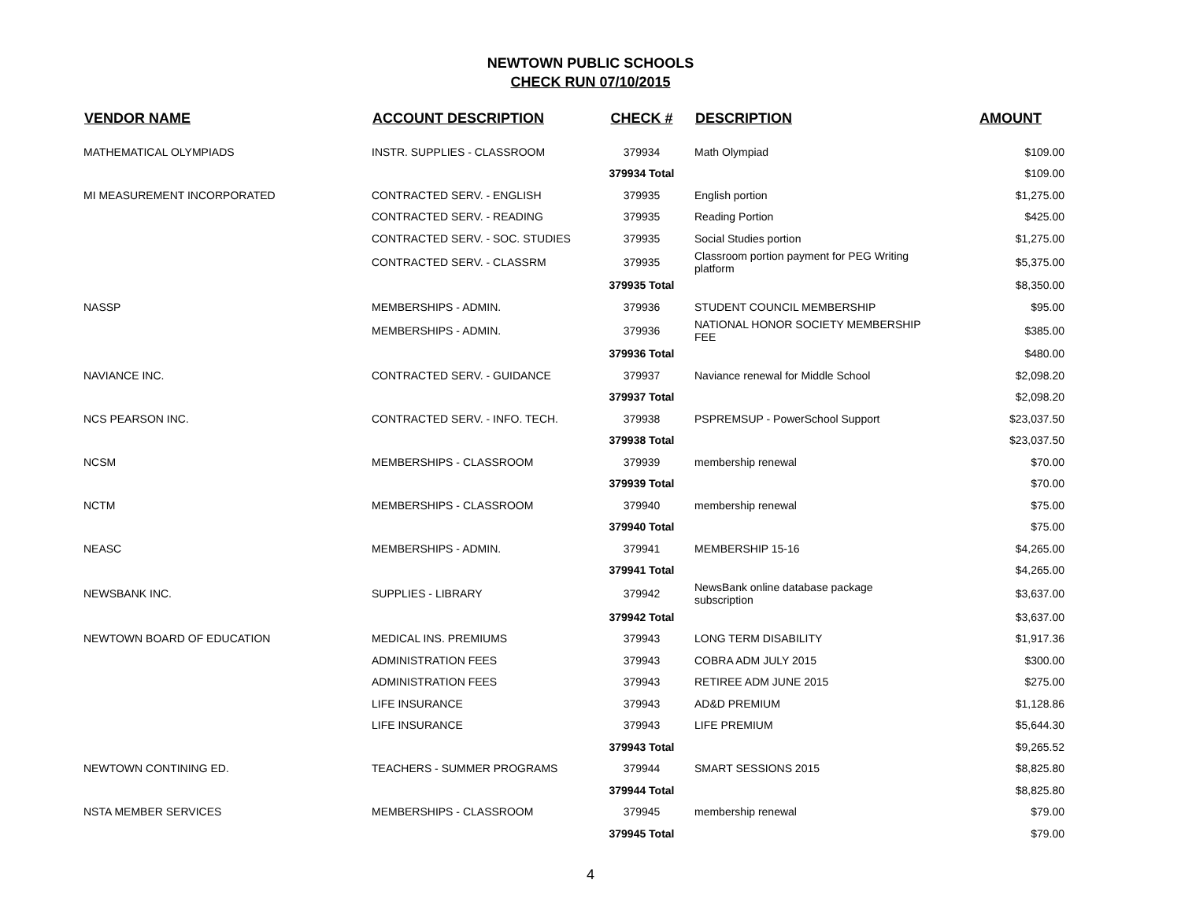NEWTOWN PUBLIC SCHOOLS
CHECK RUN 07/10/2015
| VENDOR NAME | ACCOUNT DESCRIPTION | CHECK # | DESCRIPTION | AMOUNT |
| --- | --- | --- | --- | --- |
| MATHEMATICAL OLYMPIADS | INSTR. SUPPLIES - CLASSROOM | 379934 | Math Olympiad | $109.00 |
| | | 379934 Total | | $109.00 |
| MI MEASUREMENT INCORPORATED | CONTRACTED SERV. - ENGLISH | 379935 | English portion | $1,275.00 |
| | CONTRACTED SERV. - READING | 379935 | Reading Portion | $425.00 |
| | CONTRACTED SERV. - SOC. STUDIES | 379935 | Social Studies portion | $1,275.00 |
| | CONTRACTED SERV. - CLASSRM | 379935 | Classroom portion payment for PEG Writing platform | $5,375.00 |
| | | 379935 Total | | $8,350.00 |
| NASSP | MEMBERSHIPS - ADMIN. | 379936 | STUDENT COUNCIL MEMBERSHIP | $95.00 |
| | MEMBERSHIPS - ADMIN. | 379936 | NATIONAL HONOR SOCIETY MEMBERSHIP FEE | $385.00 |
| | | 379936 Total | | $480.00 |
| NAVIANCE INC. | CONTRACTED SERV. - GUIDANCE | 379937 | Naviance renewal for Middle School | $2,098.20 |
| | | 379937 Total | | $2,098.20 |
| NCS PEARSON INC. | CONTRACTED SERV. - INFO. TECH. | 379938 | PSPREMSUP - PowerSchool Support | $23,037.50 |
| | | 379938 Total | | $23,037.50 |
| NCSM | MEMBERSHIPS - CLASSROOM | 379939 | membership renewal | $70.00 |
| | | 379939 Total | | $70.00 |
| NCTM | MEMBERSHIPS - CLASSROOM | 379940 | membership renewal | $75.00 |
| | | 379940 Total | | $75.00 |
| NEASC | MEMBERSHIPS - ADMIN. | 379941 | MEMBERSHIP 15-16 | $4,265.00 |
| | | 379941 Total | | $4,265.00 |
| NEWSBANK INC. | SUPPLIES - LIBRARY | 379942 | NewsBank online database package subscription | $3,637.00 |
| | | 379942 Total | | $3,637.00 |
| NEWTOWN BOARD OF EDUCATION | MEDICAL INS. PREMIUMS | 379943 | LONG TERM DISABILITY | $1,917.36 |
| | ADMINISTRATION FEES | 379943 | COBRA ADM JULY 2015 | $300.00 |
| | ADMINISTRATION FEES | 379943 | RETIREE ADM JUNE 2015 | $275.00 |
| | LIFE INSURANCE | 379943 | AD&D PREMIUM | $1,128.86 |
| | LIFE INSURANCE | 379943 | LIFE PREMIUM | $5,644.30 |
| | | 379943 Total | | $9,265.52 |
| NEWTOWN CONTINING ED. | TEACHERS - SUMMER PROGRAMS | 379944 | SMART SESSIONS 2015 | $8,825.80 |
| | | 379944 Total | | $8,825.80 |
| NSTA MEMBER SERVICES | MEMBERSHIPS - CLASSROOM | 379945 | membership renewal | $79.00 |
| | | 379945 Total | | $79.00 |
4